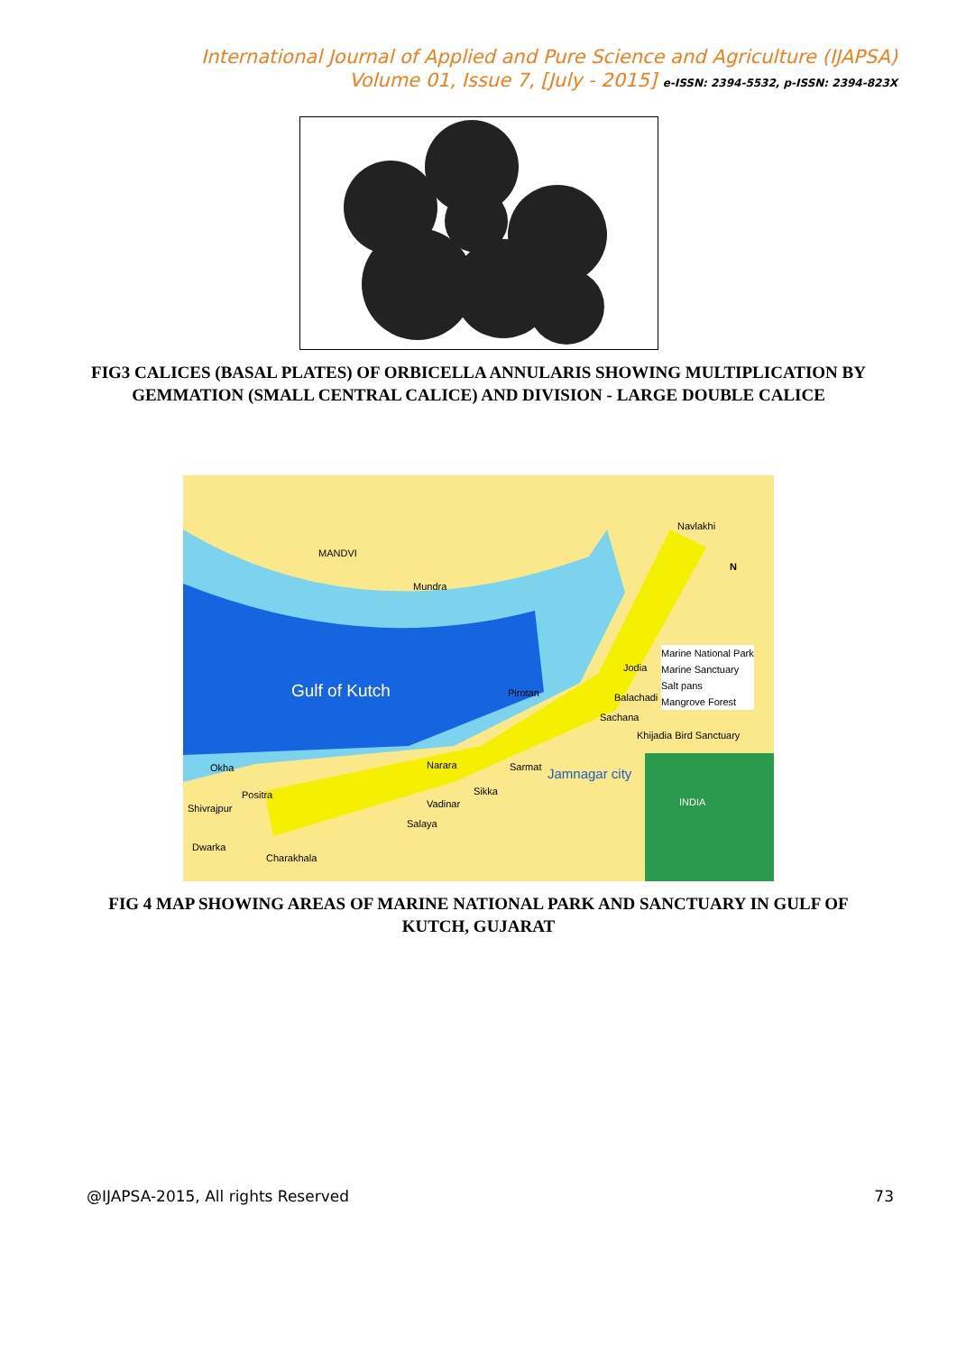International Journal of Applied and Pure Science and Agriculture (IJAPSA)
Volume 01, Issue 7, [July - 2015] e-ISSN: 2394-5532, p-ISSN: 2394-823X
FIG3 CALICES (BASAL PLATES) OF ORBICELLA ANNULARIS SHOWING MULTIPLICATION BY GEMMATION (SMALL CENTRAL CALICE) AND DIVISION - LARGE DOUBLE CALICE
MANDVI
Mundra
Navlakhi
Gulf of Kutch
Marine National Park
Marine Sanctuary
Salt pans
Mangrove Forest
Jodia
Balachadi
Sachana
Pirotan
Khijadia Bird Sanctuary
Sarmat Jamnagar city
Narara
Sikka
Vadinar
Salaya
Okha
Positra
Shivrajpur
Dwarka
Charakhala
INDIA
N
FIG 4 MAP SHOWING AREAS OF MARINE NATIONAL PARK AND SANCTUARY IN GULF OF KUTCH, GUJARAT
@IJAPSA-2015, All rights Reserved 73